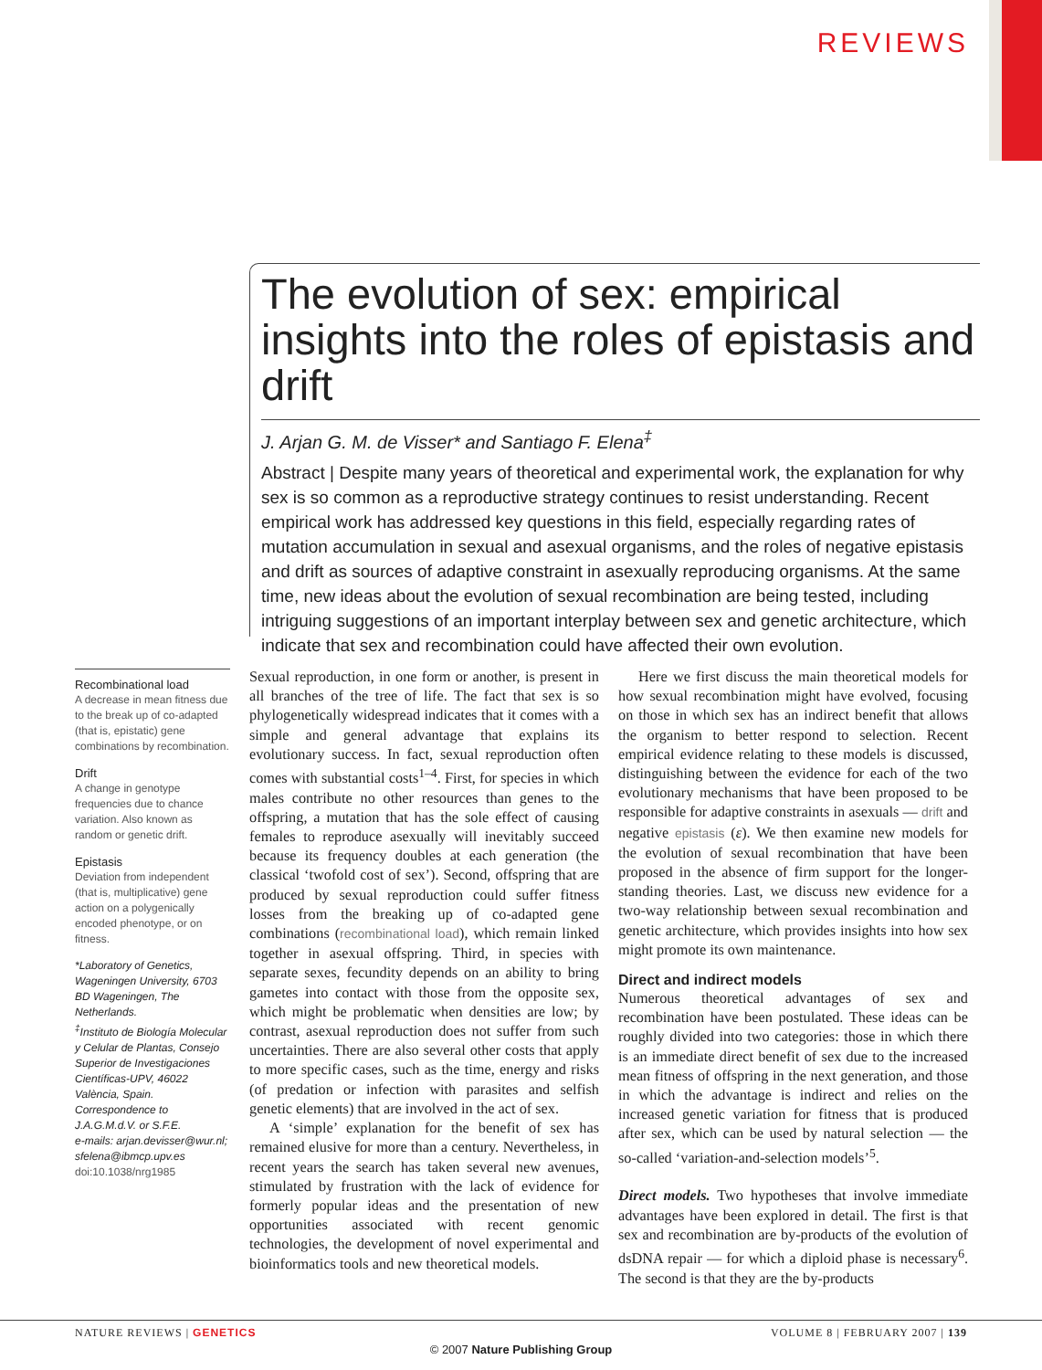REVIEWS
The evolution of sex: empirical insights into the roles of epistasis and drift
J. Arjan G. M. de Visser* and Santiago F. Elena<sup>‡</sup>
Abstract | Despite many years of theoretical and experimental work, the explanation for why sex is so common as a reproductive strategy continues to resist understanding. Recent empirical work has addressed key questions in this field, especially regarding rates of mutation accumulation in sexual and asexual organisms, and the roles of negative epistasis and drift as sources of adaptive constraint in asexually reproducing organisms. At the same time, new ideas about the evolution of sexual recombination are being tested, including intriguing suggestions of an important interplay between sex and genetic architecture, which indicate that sex and recombination could have affected their own evolution.
Recombinational load
A decrease in mean fitness due to the break up of co-adapted (that is, epistatic) gene combinations by recombination.
Drift
A change in genotype frequencies due to chance variation. Also known as random or genetic drift.
Epistasis
Deviation from independent (that is, multiplicative) gene action on a polygenically encoded phenotype, or on fitness.
*Laboratory of Genetics, Wageningen University, 6703 BD Wageningen, The Netherlands.
<sup>‡</sup> Instituto de Biología Molecular y Celular de Plantas, Consejo Superior de Investigaciones Científicas-UPV, 46022 València, Spain.
Correspondence to J.A.G.M.d.V. or S.F.E.
e-mails: arjan.devisser@wur.nl; sfelena@ibmcp.upv.es
doi:10.1038/nrg1985
Sexual reproduction, in one form or another, is present in all branches of the tree of life. The fact that sex is so phylogenetically widespread indicates that it comes with a simple and general advantage that explains its evolutionary success. In fact, sexual reproduction often comes with substantial costs<sup>1–4</sup>. First, for species in which males contribute no other resources than genes to the offspring, a mutation that has the sole effect of causing females to reproduce asexually will inevitably succeed because its frequency doubles at each generation (the classical ‘twofold cost of sex’). Second, offspring that are produced by sexual reproduction could suffer fitness losses from the breaking up of co-adapted gene combinations (recombinational load), which remain linked together in asexual offspring. Third, in species with separate sexes, fecundity depends on an ability to bring gametes into contact with those from the opposite sex, which might be problematic when densities are low; by contrast, asexual reproduction does not suffer from such uncertainties. There are also several other costs that apply to more specific cases, such as the time, energy and risks (of predation or infection with parasites and selfish genetic elements) that are involved in the act of sex.
A ‘simple’ explanation for the benefit of sex has remained elusive for more than a century. Nevertheless, in recent years the search has taken several new avenues, stimulated by frustration with the lack of evidence for formerly popular ideas and the presentation of new opportunities associated with recent genomic technologies, the development of novel experimental and bioinformatics tools and new theoretical models.
Here we first discuss the main theoretical models for how sexual recombination might have evolved, focusing on those in which sex has an indirect benefit that allows the organism to better respond to selection. Recent empirical evidence relating to these models is discussed, distinguishing between the evidence for each of the two evolutionary mechanisms that have been proposed to be responsible for adaptive constraints in asexuals — drift and negative epistasis (ε). We then examine new models for the evolution of sexual recombination that have been proposed in the absence of firm support for the longer-standing theories. Last, we discuss new evidence for a two-way relationship between sexual recombination and genetic architecture, which provides insights into how sex might promote its own maintenance.
Direct and indirect models
Numerous theoretical advantages of sex and recombination have been postulated. These ideas can be roughly divided into two categories: those in which there is an immediate direct benefit of sex due to the increased mean fitness of offspring in the next generation, and those in which the advantage is indirect and relies on the increased genetic variation for fitness that is produced after sex, which can be used by natural selection — the so-called ‘variation-and-selection models’<sup>5</sup>.
Direct models. Two hypotheses that involve immediate advantages have been explored in detail. The first is that sex and recombination are by-products of the evolution of dsDNA repair — for which a diploid phase is necessary<sup>6</sup>. The second is that they are the by-products
NATURE REVIEWS | GENETICS VOLUME 8 | FEBRUARY 2007 | 139
© 2007 Nature Publishing Group